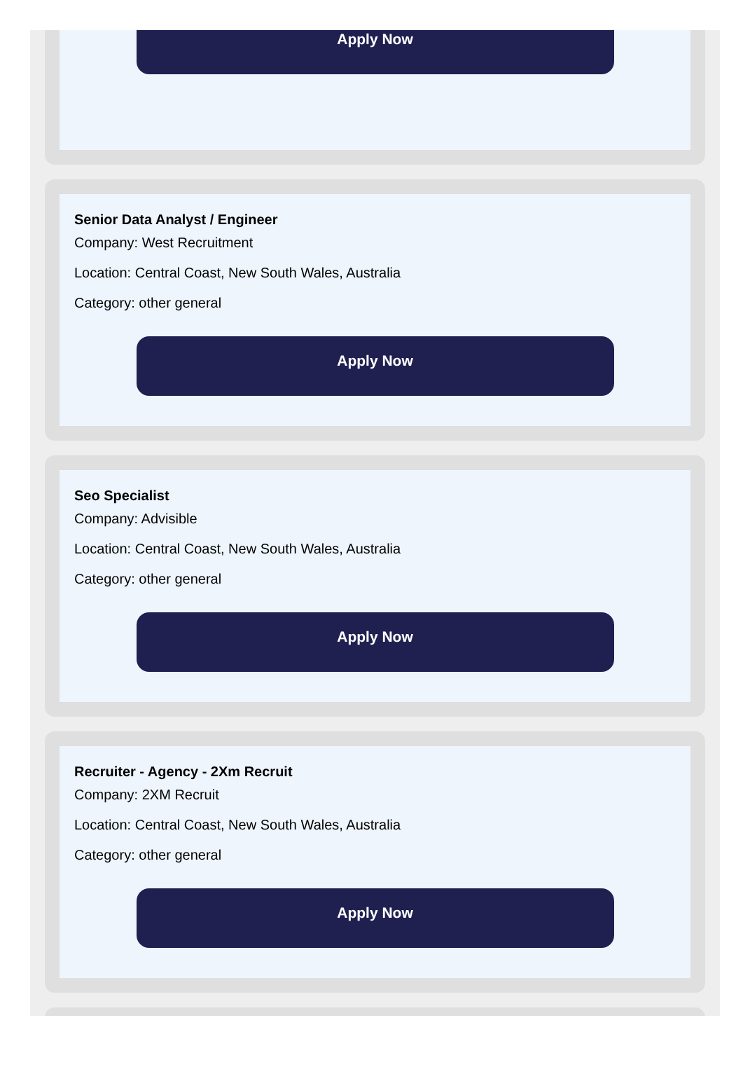Apply Now
Senior Data Analyst / Engineer
Company: West Recruitment
Location: Central Coast, New South Wales, Australia
Category: other general
Apply Now
Seo Specialist
Company: Advisible
Location: Central Coast, New South Wales, Australia
Category: other general
Apply Now
Recruiter - Agency - 2Xm Recruit
Company: 2XM Recruit
Location: Central Coast, New South Wales, Australia
Category: other general
Apply Now